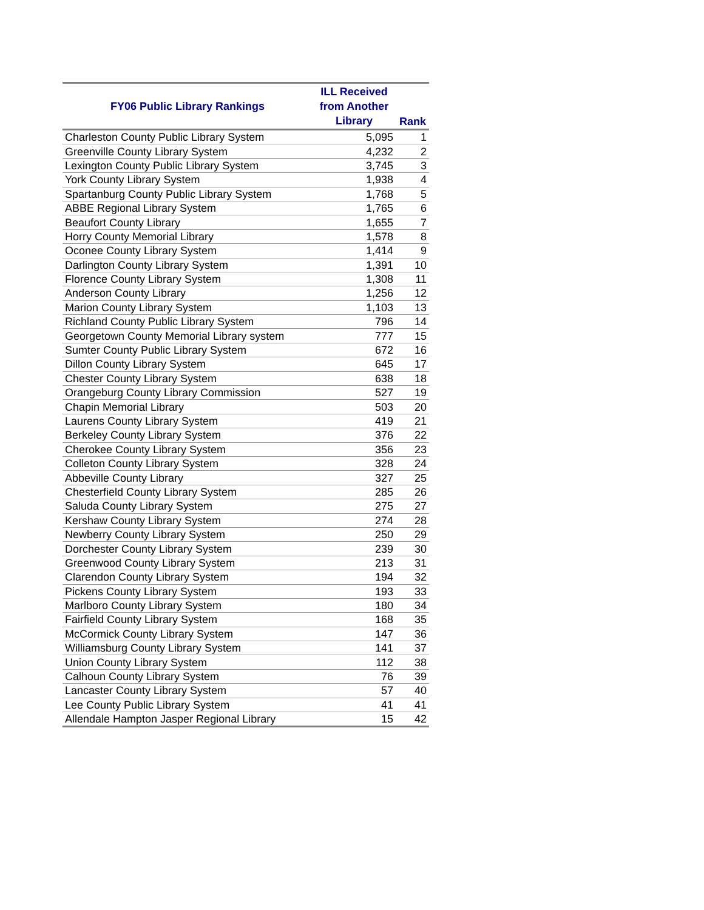| FY06 Public Library Rankings | ILL Received from Another Library | Rank |
| --- | --- | --- |
| Charleston County Public Library System | 5,095 | 1 |
| Greenville County Library System | 4,232 | 2 |
| Lexington County Public Library System | 3,745 | 3 |
| York County Library System | 1,938 | 4 |
| Spartanburg County Public Library System | 1,768 | 5 |
| ABBE Regional Library System | 1,765 | 6 |
| Beaufort County Library | 1,655 | 7 |
| Horry County Memorial Library | 1,578 | 8 |
| Oconee County Library System | 1,414 | 9 |
| Darlington County Library System | 1,391 | 10 |
| Florence County Library System | 1,308 | 11 |
| Anderson County Library | 1,256 | 12 |
| Marion County Library System | 1,103 | 13 |
| Richland County Public Library System | 796 | 14 |
| Georgetown County Memorial Library system | 777 | 15 |
| Sumter County Public Library System | 672 | 16 |
| Dillon County Library System | 645 | 17 |
| Chester County Library System | 638 | 18 |
| Orangeburg County Library Commission | 527 | 19 |
| Chapin Memorial Library | 503 | 20 |
| Laurens County Library System | 419 | 21 |
| Berkeley County Library System | 376 | 22 |
| Cherokee County Library System | 356 | 23 |
| Colleton County Library System | 328 | 24 |
| Abbeville County Library | 327 | 25 |
| Chesterfield County Library System | 285 | 26 |
| Saluda County Library System | 275 | 27 |
| Kershaw County Library System | 274 | 28 |
| Newberry County Library System | 250 | 29 |
| Dorchester County Library System | 239 | 30 |
| Greenwood County Library System | 213 | 31 |
| Clarendon County Library System | 194 | 32 |
| Pickens County Library System | 193 | 33 |
| Marlboro County Library System | 180 | 34 |
| Fairfield County Library System | 168 | 35 |
| McCormick County Library System | 147 | 36 |
| Williamsburg County Library System | 141 | 37 |
| Union County Library System | 112 | 38 |
| Calhoun County Library System | 76 | 39 |
| Lancaster County Library System | 57 | 40 |
| Lee County Public Library System | 41 | 41 |
| Allendale Hampton Jasper Regional Library | 15 | 42 |